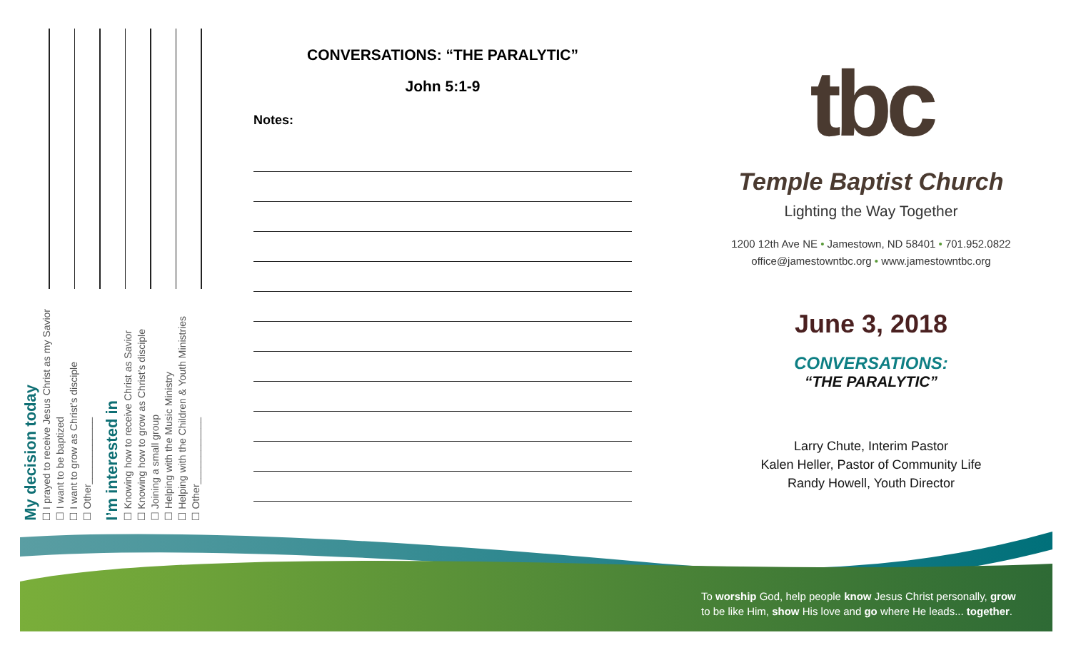My decision today
☐ I prayed to receive Jesus Christ as my Savior
☐ I want to be baptized
☐ I want to grow as Christ’s disciple
☐ Other____________
I’m interested in
☐ Knowing how to receive Christ as Savior
☐ Knowing how to grow as Christ’s disciple
☐ Joining a small group
☐ Helping with the Music Ministry
☐ Helping with the Children & Youth Ministries
☐ Other____________
CONVERSATIONS: “THE PARALYTIC”
John 5:1-9
Notes:
tbc
Temple Baptist Church
Lighting the Way Together
1200 12th Ave NE • Jamestown, ND 58401 • 701.952.0822
office@jamestowntbc.org • www.jamestowntbc.org
June 3, 2018
CONVERSATIONS:
“THE PARALYTIC”
Larry Chute, Interim Pastor
Kalen Heller, Pastor of Community Life
Randy Howell, Youth Director
To worship God, help people know Jesus Christ personally, grow
to be like Him, show His love and go where He leads... together.